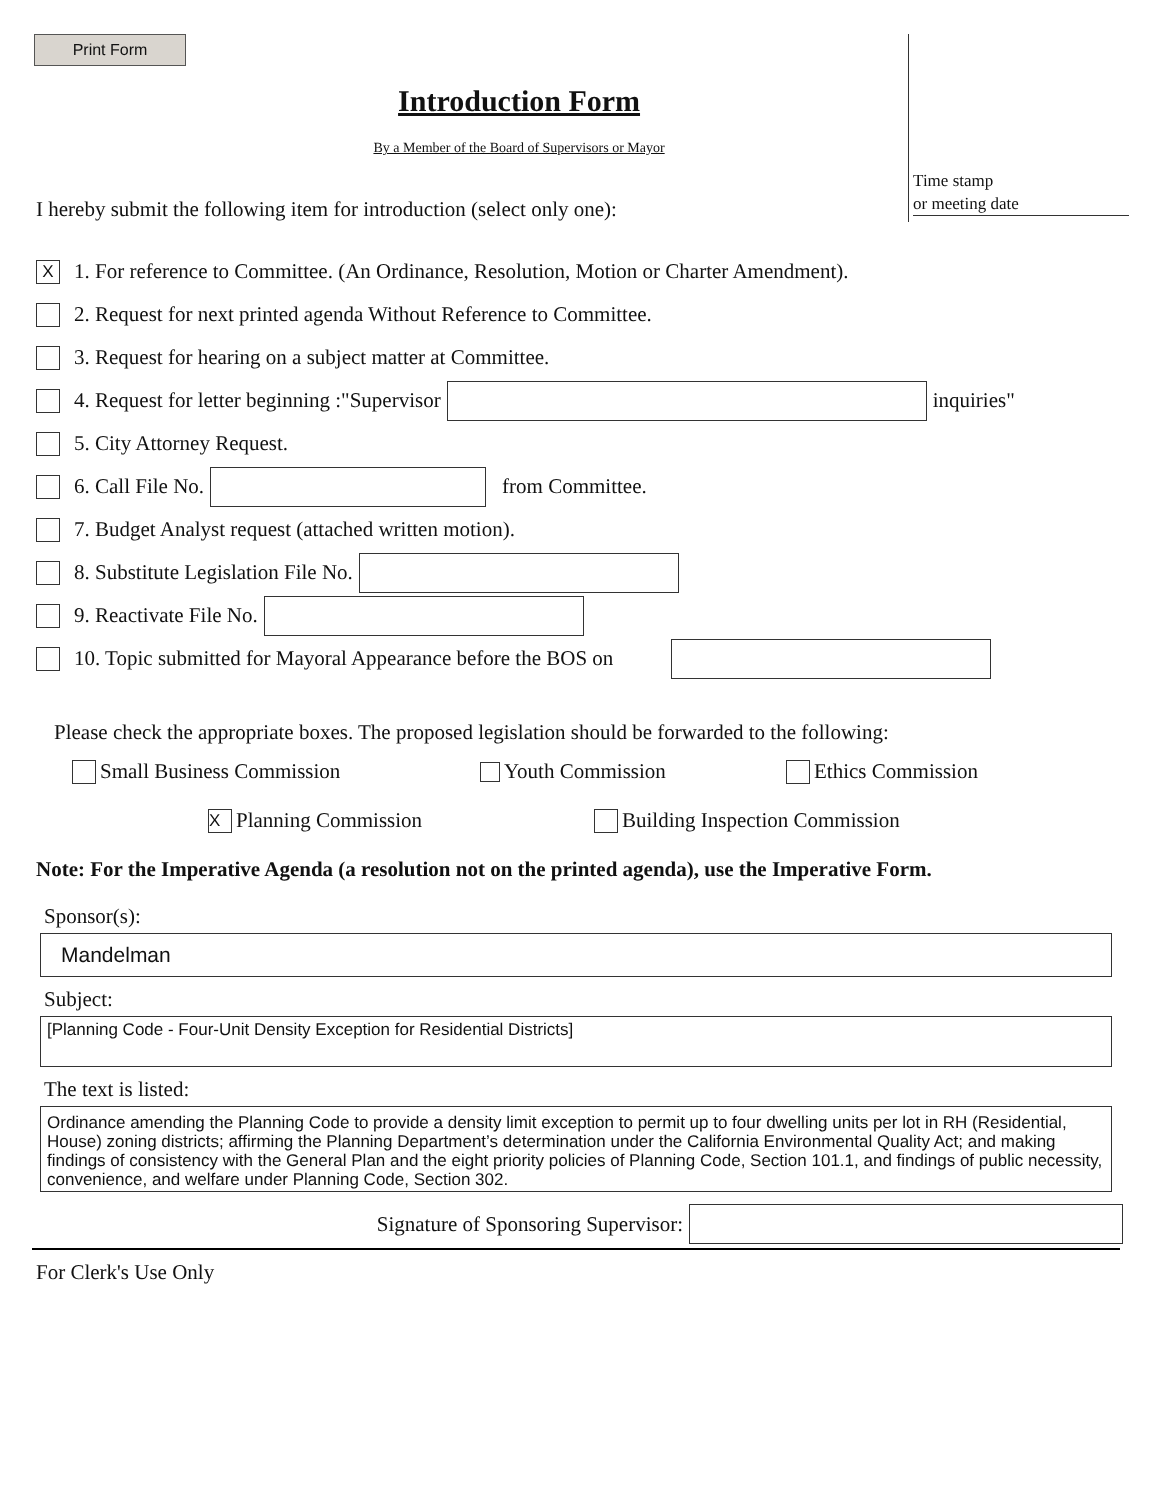Print Form
Introduction Form
By a Member of the Board of Supervisors or Mayor
Time stamp
or meeting date
I hereby submit the following item for introduction (select only one):
X 1. For reference to Committee. (An Ordinance, Resolution, Motion or Charter Amendment).
2. Request for next printed agenda Without Reference to Committee.
3. Request for hearing on a subject matter at Committee.
4. Request for letter beginning :"Supervisor inquiries"
5. City Attorney Request.
6. Call File No. from Committee.
7. Budget Analyst request (attached written motion).
8. Substitute Legislation File No.
9. Reactivate File No.
10. Topic submitted for Mayoral Appearance before the BOS on
Please check the appropriate boxes. The proposed legislation should be forwarded to the following:
Small Business Commission Youth Commission Ethics Commission
X Planning Commission Building Inspection Commission
Note: For the Imperative Agenda (a resolution not on the printed agenda), use the Imperative Form.
Sponsor(s):
Mandelman
Subject:
[Planning Code - Four-Unit Density Exception for Residential Districts]
The text is listed:
Ordinance amending the Planning Code to provide a density limit exception to permit up to four dwelling units per lot in RH (Residential, House) zoning districts; affirming the Planning Department’s determination under the California Environmental Quality Act; and making findings of consistency with the General Plan and the eight priority policies of Planning Code, Section 101.1, and findings of public necessity, convenience, and welfare under Planning Code, Section 302.
Signature of Sponsoring Supervisor:
For Clerk's Use Only